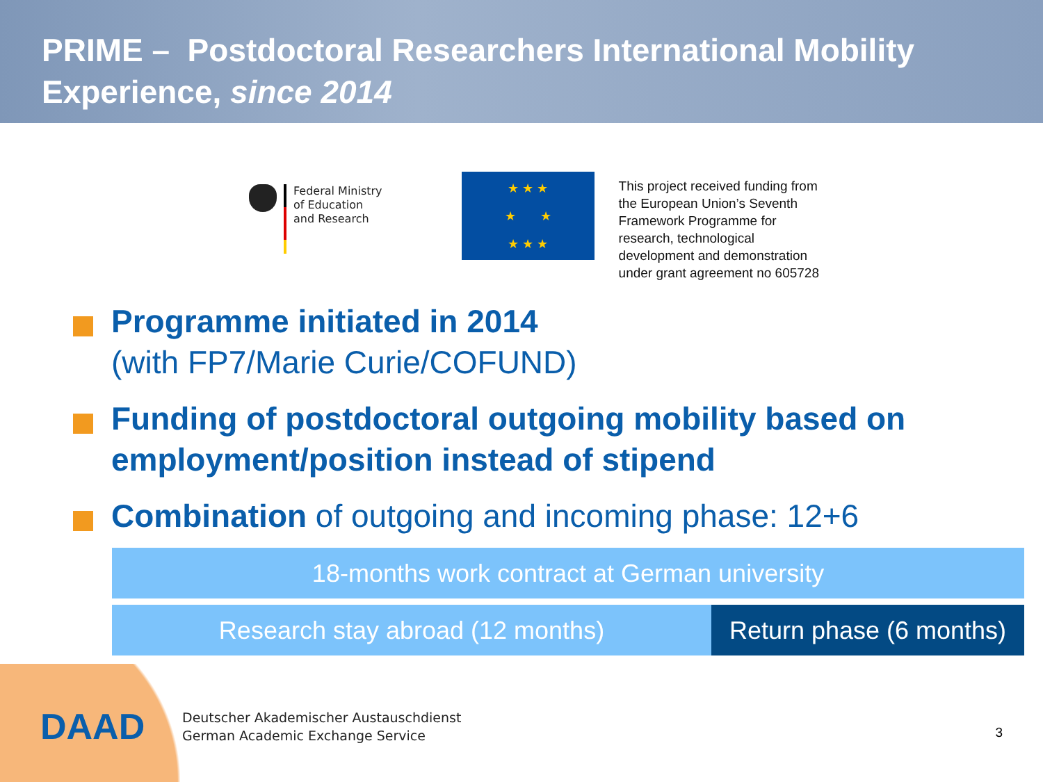PRIME – Postdoctoral Researchers International Mobility Experience, since 2014
Federal Ministry
of Education
and Research
★ ★ ★
★ ★
★ ★ ★
This project received funding from
the European Union’s Seventh
Framework Programme for
research, technological
development and demonstration
under grant agreement no 605728
Programme initiated in 2014
(with FP7/Marie Curie/COFUND)
Funding of postdoctoral outgoing mobility based on employment/position instead of stipend
Combination of outgoing and incoming phase: 12+6
18-months work contract at German university
Research stay abroad (12 months)
Return phase (6 months)
DAAD
Deutscher Akademischer Austauschdienst
German Academic Exchange Service
3